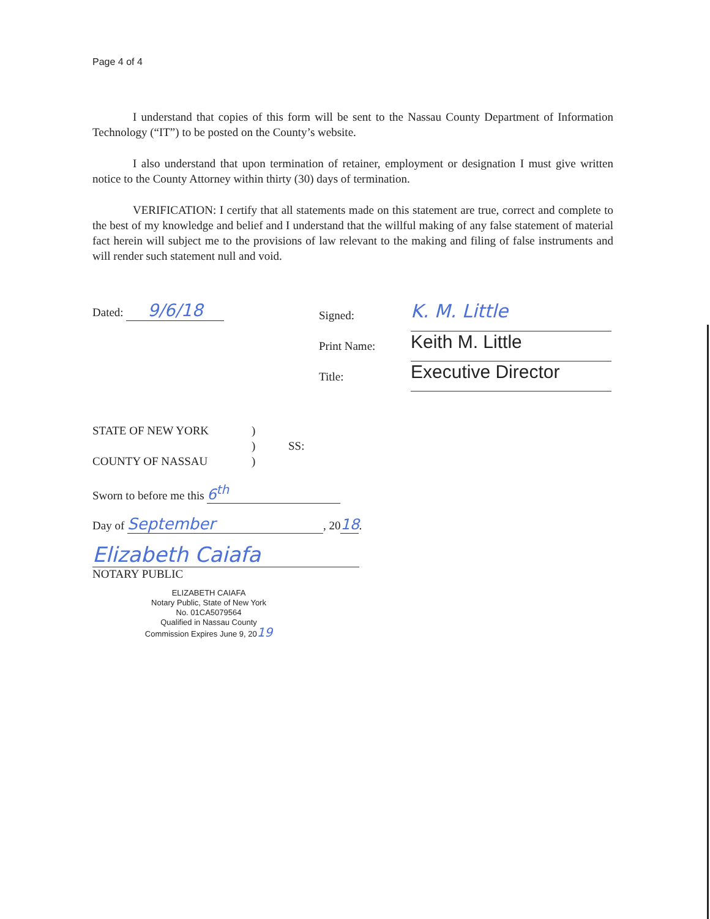Page 4 of 4
I understand that copies of this form will be sent to the Nassau County Department of Information Technology (“IT”) to be posted on the County’s website.
I also understand that upon termination of retainer, employment or designation I must give written notice to the County Attorney within thirty (30) days of termination.
VERIFICATION: I certify that all statements made on this statement are true, correct and complete to the best of my knowledge and belief and I understand that the willful making of any false statement of material fact herein will subject me to the provisions of law relevant to the making and filing of false instruments and will render such statement null and void.
Dated: 9/6/18
Signed:
Print Name:
Title:
K. M. Little
Keith M. Little Executive Director
STATE OF NEW YORK)
) SS:
COUNTY OF NASSAU)
Sworn to before me this 6<sup>th</sup>
Day of September, 20 18.
Elizabeth Caiafa
NOTARY PUBLIC
ELIZABETH CAIAFA
Notary Public, State of New York
No. 01CA5079564
Qualified in Nassau County
Commission Expires June 9, 2019